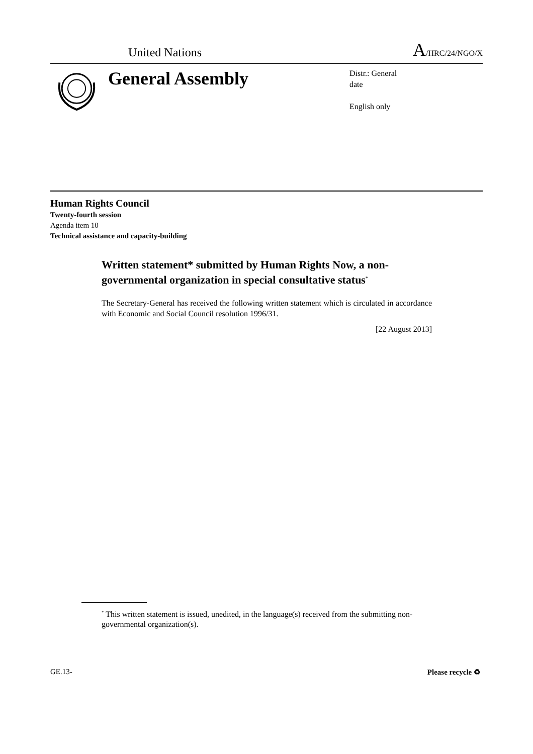United Nations
A/HRC/24/NGO/X
General Assembly
Distr.: General
date
English only
Human Rights Council
Twenty-fourth session
Agenda item 10
Technical assistance and capacity-building
Written statement* submitted by Human Rights Now, a non-governmental organization in special consultative status<sup>*</sup>
The Secretary-General has received the following written statement which is circulated in accordance with Economic and Social Council resolution 1996/31.
[22 August 2013]
<sup>*</sup> This written statement is issued, unedited, in the language(s) received from the submitting non-governmental organization(s).
GE.13- Please recycle ♻